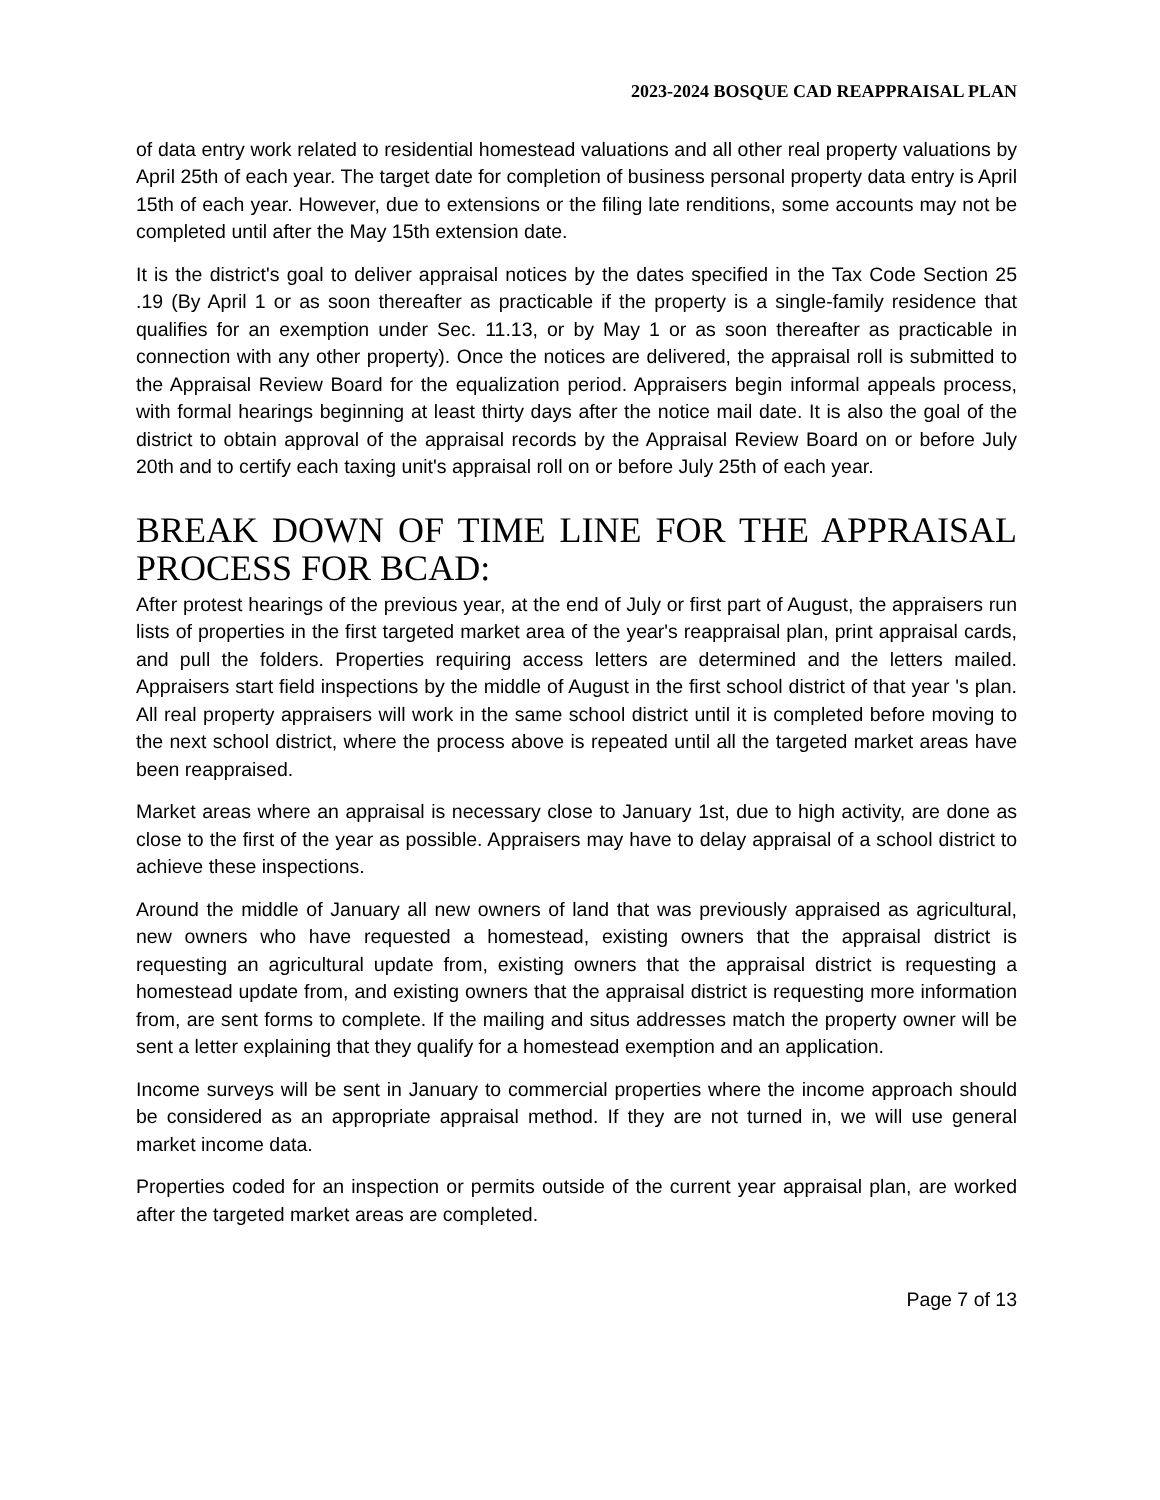2023-2024 BOSQUE CAD REAPPRAISAL PLAN
of data entry work related to residential homestead valuations and all other real property valuations by April 25th of each year. The target date for completion of business personal property data entry is April 15th of each year. However, due to extensions or the filing late renditions, some accounts may not be completed until after the May 15th extension date.
It is the district's goal to deliver appraisal notices by the dates specified in the Tax Code Section 25 .19 (By April 1 or as soon thereafter as practicable if the property is a single-family residence that qualifies for an exemption under Sec. 11.13, or by May 1 or as soon thereafter as practicable in connection with any other property). Once the notices are delivered, the appraisal roll is submitted to the Appraisal Review Board for the equalization period. Appraisers begin informal appeals process, with formal hearings beginning at least thirty days after the notice mail date. It is also the goal of the district to obtain approval of the appraisal records by the Appraisal Review Board on or before July 20th and to certify each taxing unit's appraisal roll on or before July 25th of each year.
BREAK DOWN OF TIME LINE FOR THE APPRAISAL PROCESS FOR BCAD:
After protest hearings of the previous year, at the end of July or first part of August, the appraisers run lists of properties in the first targeted market area of the year's reappraisal plan, print appraisal cards, and pull the folders. Properties requiring access letters are determined and the letters mailed. Appraisers start field inspections by the middle of August in the first school district of that year 's plan. All real property appraisers will work in the same school district until it is completed before moving to the next school district, where the process above is repeated until all the targeted market areas have been reappraised.
Market areas where an appraisal is necessary close to January 1st, due to high activity, are done as close to the first of the year as possible. Appraisers may have to delay appraisal of a school district to achieve these inspections.
Around the middle of January all new owners of land that was previously appraised as agricultural, new owners who have requested a homestead, existing owners that the appraisal district is requesting an agricultural update from, existing owners that the appraisal district is requesting a homestead update from, and existing owners that the appraisal district is requesting more information from, are sent forms to complete. If the mailing and situs addresses match the property owner will be sent a letter explaining that they qualify for a homestead exemption and an application.
Income surveys will be sent in January to commercial properties where the income approach should be considered as an appropriate appraisal method. If they are not turned in, we will use general market income data.
Properties coded for an inspection or permits outside of the current year appraisal plan, are worked after the targeted market areas are completed.
Page 7 of 13